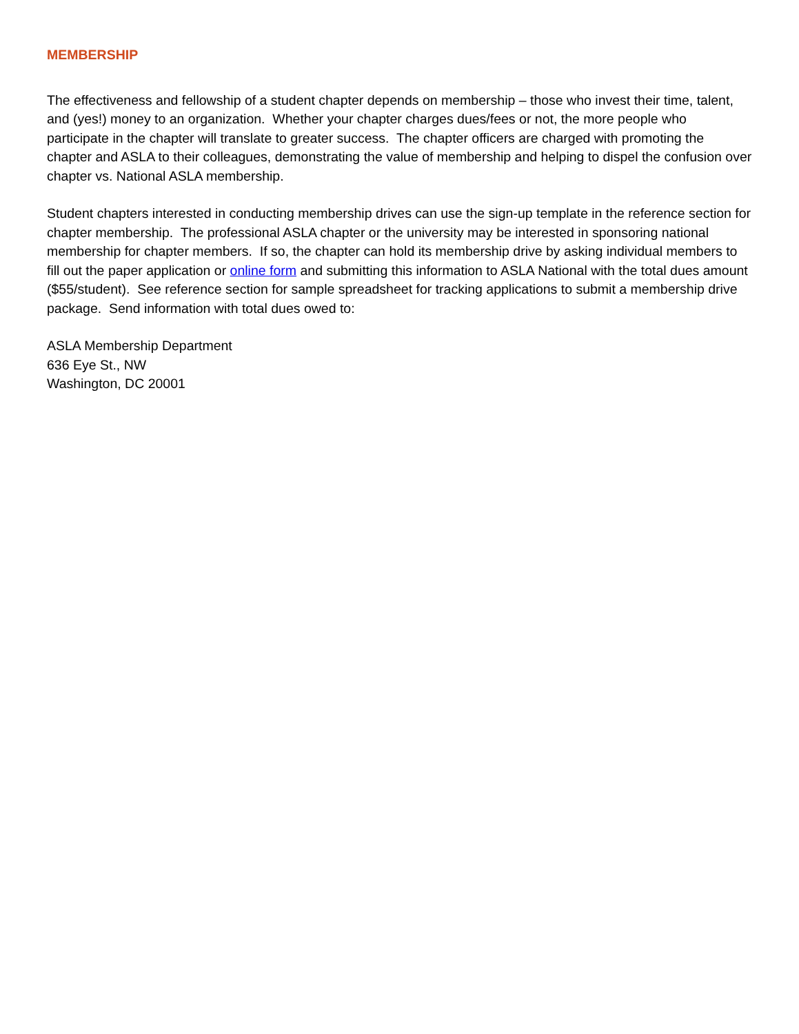MEMBERSHIP
The effectiveness and fellowship of a student chapter depends on membership – those who invest their time, talent, and (yes!) money to an organization. Whether your chapter charges dues/fees or not, the more people who participate in the chapter will translate to greater success. The chapter officers are charged with promoting the chapter and ASLA to their colleagues, demonstrating the value of membership and helping to dispel the confusion over chapter vs. National ASLA membership.
Student chapters interested in conducting membership drives can use the sign-up template in the reference section for chapter membership. The professional ASLA chapter or the university may be interested in sponsoring national membership for chapter members. If so, the chapter can hold its membership drive by asking individual members to fill out the paper application or online form and submitting this information to ASLA National with the total dues amount ($55/student). See reference section for sample spreadsheet for tracking applications to submit a membership drive package. Send information with total dues owed to:
ASLA Membership Department
636 Eye St., NW
Washington, DC 20001